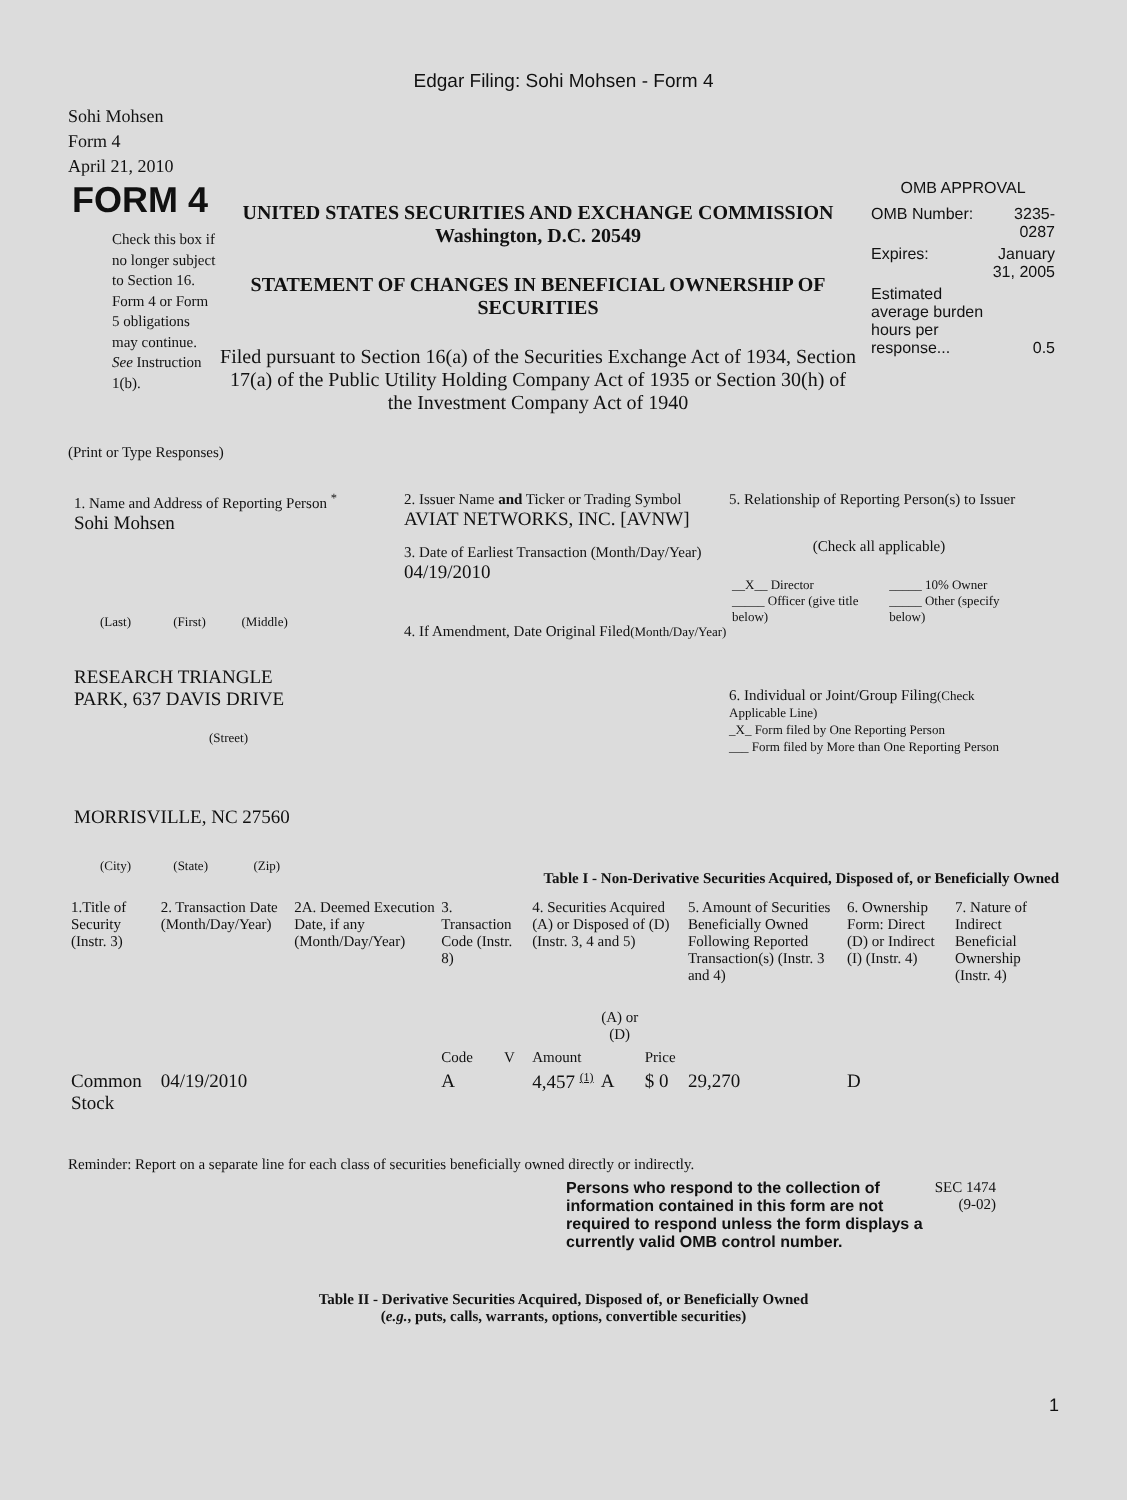Edgar Filing: Sohi Mohsen - Form 4
Sohi Mohsen
Form 4
April 21, 2010
FORM 4
Check this box if no longer subject to Section 16. Form 4 or Form 5 obligations may continue. See Instruction 1(b).
UNITED STATES SECURITIES AND EXCHANGE COMMISSION
Washington, D.C. 20549
STATEMENT OF CHANGES IN BENEFICIAL OWNERSHIP OF SECURITIES
Filed pursuant to Section 16(a) of the Securities Exchange Act of 1934, Section 17(a) of the Public Utility Holding Company Act of 1935 or Section 30(h) of the Investment Company Act of 1940
OMB APPROVAL
| OMB Number: | 3235-0287 |
| Expires: | January 31, 2005 |
| Estimated average burden hours per response... | 0.5 |
(Print or Type Responses)
1. Name and Address of Reporting Person <sup>*</sup>
Sohi Mohsen
(Last) (First) (Middle)
RESEARCH TRIANGLE
PARK, 637 DAVIS DRIVE
(Street)
MORRISVILLE, NC 27560
(City) (State) (Zip)
2. Issuer Name and Ticker or Trading Symbol
AVIAT NETWORKS, INC. [AVNW]
3. Date of Earliest Transaction (Month/Day/Year)
04/19/2010
4. If Amendment, Date Original Filed(Month/Day/Year)
5. Relationship of Reporting Person(s) to Issuer
(Check all applicable)
| __X__ Director _____ Officer (give title below) | _____ 10% Owner _____ Other (specify below) |
6. Individual or Joint/Group Filing(Check Applicable Line)
_X_ Form filed by One Reporting Person
___ Form filed by More than One Reporting Person
Table I - Non-Derivative Securities Acquired, Disposed of, or Beneficially Owned
| 1.Title of Security (Instr. 3) | 2. Transaction Date (Month/Day/Year) | 2A. Deemed Execution Date, if any (Month/Day/Year) | 3. Transaction Code (Instr. 8) | | 4. Securities Acquired (A) or Disposed of (D) (Instr. 3, 4 and 5) | | | 5. Amount of Securities Beneficially Owned Following Reported Transaction(s) (Instr. 3 and 4) | 6. Ownership Form: Direct (D) or Indirect (I) (Instr. 4) | 7. Nature of Indirect Beneficial Ownership (Instr. 4) |
| | | | Code | V | Amount | (A) or (D) | Price | | | |
| Common Stock | 04/19/2010 | | A | | 4,457 <sup>(1)</sup> | A | $ 0 | 29,270 | D | |
Reminder: Report on a separate line for each class of securities beneficially owned directly or indirectly.
Persons who respond to the collection of information contained in this form are not required to respond unless the form displays a currently valid OMB control number.
SEC 1474 (9-02)
Table II - Derivative Securities Acquired, Disposed of, or Beneficially Owned
(e.g., puts, calls, warrants, options, convertible securities)
1